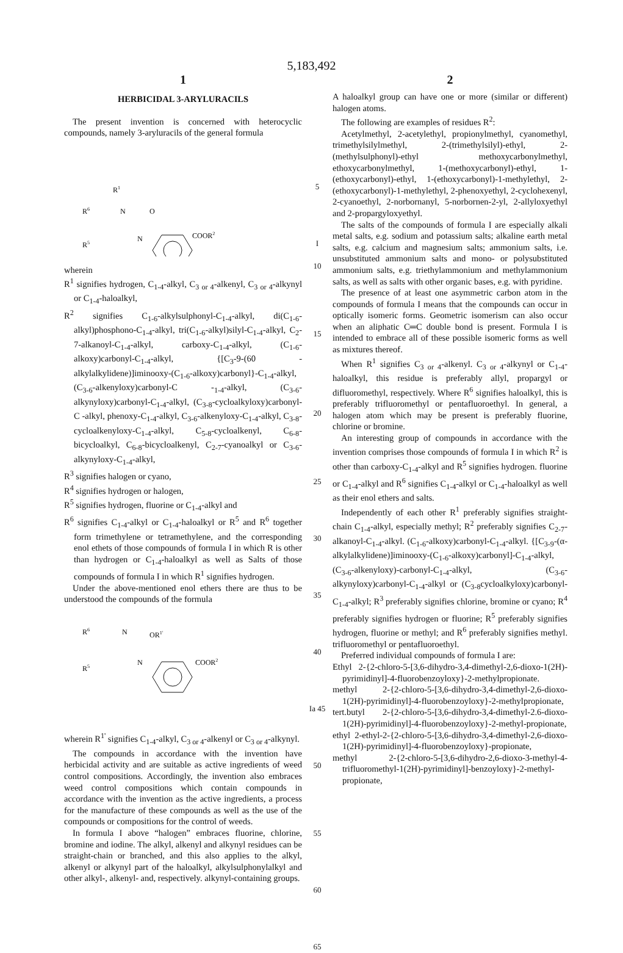5,183,492
1
HERBICIDAL 3-ARYLURACILS
The present invention is concerned with heterocyclic compounds, namely 3-aryluracils of the general formula
R1
R6
N
O
N
COOR2
R5
wherein
R<sup>1</sup> signifies hydrogen, C<sub>1-4</sub>-alkyl, C<sub>3 or 4</sub>-alkenyl, C<sub>3 or 4</sub>-alkynyl or C<sub>1-4</sub>-haloalkyl,
R<sup>2</sup> signifies C<sub>1-6</sub>-alkylsulphonyl-C<sub>1-4</sub>-alkyl, di(C<sub>1-6</sub>-alkyl)phosphono-C<sub>1-4</sub>-alkyl, tri(C<sub>1-6</sub>-alkyl)silyl-C<sub>1-4</sub>-alkyl, C<sub>2</sub>-7-alkanoyl-C<sub>1-4</sub>-alkyl, carboxy-C<sub>1-4</sub>-alkyl, (C<sub>1-6</sub>-alkoxy)carbonyl-C<sub>1-4</sub>-alkyl, {[C<sub>3</sub>-9-(60 -alkylalkylidene)]iminooxy-(C<sub>1-6</sub>-alkoxy)carbonyl}-C<sub>1-4</sub>-alkyl, (C<sub>3-6</sub>-alkenyloxy)carbonyl-C -<sub>1-4</sub>-alkyl, (C<sub>3-6</sub>-alkynyloxy)carbonyl-C<sub>1-4</sub>-alkyl, (C<sub>3-8</sub>-cycloalkyloxy)carbonyl-C -alkyl, phenoxy-C<sub>1-4</sub>-alkyl, C<sub>3-6</sub>-alkenyloxy-C<sub>1-4</sub>-alkyl, C<sub>3-8</sub>-cycloalkenyloxy-C<sub>1-4</sub>-alkyl, C<sub>5-8</sub>-cycloalkenyl, C<sub>6-8</sub>-bicycloalkyl, C<sub>6-8</sub>-bicycloalkenyl, C<sub>2-7</sub>-cyanoalkyl or C<sub>3-6</sub>-alkynyloxy-C<sub>1-4</sub>-alkyl,
R<sup>3</sup> signifies halogen or cyano,
R<sup>4</sup> signifies hydrogen or halogen,
R<sup>5</sup> signifies hydrogen, fluorine or C<sub>1-4</sub>-alkyl and
R<sup>6</sup> signifies C<sub>1-4</sub>-alkyl or C<sub>1-4</sub>-haloalkyl or R<sup>5</sup> and R<sup>6</sup> together form trimethylene or tetramethylene, and the corresponding enol ethets of those compounds of formula I in which R is other than hydrogen or C<sub>1-4</sub>-haloalkyl as well as Salts of those compounds of formula I in which R<sup>1</sup> signifies hydrogen.
Under the above-mentioned enol ethers there are thus to be understood the compounds of the formula
R6
N
OR1'
N
COOR2
R5
wherein R<sup>1'</sup> signifies C<sub>1-4</sub>-alkyl, C<sub>3 or 4</sub>-alkenyl or C<sub>3 or 4</sub>-alkynyl.
The compounds in accordance with the invention have herbicidal activity and are suitable as active ingredients of weed control compositions. Accordingly, the invention also embraces weed control compositions which contain compounds in accordance with the invention as the active ingredients, a process for the manufacture of these compounds as well as the use of the compounds or compositions for the control of weeds.
In formula I above “halogen” embraces fluorine, chlorine, bromine and iodine. The alkyl, alkenyl and alkynyl residues can be straight-chain or branched, and this also applies to the alkyl, alkenyl or alkynyl part of the haloalkyl, alkylsulphonylalkyl and other alkyl-, alkenyl- and, respectively. alkynyl-containing groups.
5
I
10
15
20
25
30
35
40
Ia 45
50
55
60
65
2
A haloalkyl group can have one or more (similar or different) halogen atoms.
The following are examples of residues R<sup>2</sup>:
Acetylmethyl, 2-acetylethyl, propionylmethyl, cyanomethyl, trimethylsilylmethyl, 2-(trimethylsilyl)-ethyl, 2-(methylsulphonyl)-ethyl methoxycarbonylmethyl, ethoxycarbonylmethyl, 1-(methoxycarbonyl)-ethyl, 1-(ethoxycarbonyl)-ethyl, 1-(ethoxycarbonyl)-1-methylethyl, 2-(ethoxycarbonyl)-1-methylethyl, 2-phenoxyethyl, 2-cyclohexenyl, 2-cyanoethyl, 2-norbornanyl, 5-norbornen-2-yl, 2-allyloxyethyl and 2-propargyloxyethyl.
The salts of the compounds of formula I are especially alkali metal salts, e.g. sodium and potassium salts; alkaline earth metal salts, e.g. calcium and magnesium salts; ammonium salts, i.e. unsubstituted ammonium salts and mono- or polysubstituted ammonium salts, e.g. triethylammonium and methylammonium salts, as well as salts with other organic bases, e.g. with pyridine.
The presence of at least one asymmetric carbon atom in the compounds of formula I means that the compounds can occur in optically isomeric forms. Geometric isomerism can also occur when an aliphatic C═C double bond is present. Formula I is intended to embrace all of these possible isomeric forms as well as mixtures thereof.
When R<sup>1</sup> signifies C<sub>3 or 4</sub>-alkenyl. C<sub>3 or 4</sub>-alkynyl or C<sub>1-4</sub>-haloalkyl, this residue is preferably allyl, propargyl or difluoromethyl, respectively. Where R<sup>6</sup> signifies haloalkyl, this is preferably trifluoromethyl or pentafluoroethyl. In general, a halogen atom which may be present is preferably fluorine, chlorine or bromine.
An interesting group of compounds in accordance with the invention comprises those compounds of formula I in which R<sup>2</sup> is other than carboxy-C<sub>1-4</sub>-alkyl and R<sup>5</sup> signifies hydrogen. fluorine or C<sub>1-4</sub>-alkyl and R<sup>6</sup> signifies C<sub>1-4</sub>-alkyl or C<sub>1-4</sub>-haloalkyl as well as their enol ethers and salts.
Independently of each other R<sup>1</sup> preferably signifies straight-chain C<sub>1-4</sub>-alkyl, especially methyl; R<sup>2</sup> preferably signifies C<sub>2-7</sub>-alkanoyl-C<sub>1-4</sub>-alkyl. (C<sub>1-6</sub>-alkoxy)carbonyl-C<sub>1-4</sub>-alkyl. {[C<sub>3-9</sub>-(α-alkylalkylidene)]iminooxy-(C<sub>1-6</sub>-alkoxy)carbonyl]-C<sub>1-4</sub>-alkyl, (C<sub>3-6</sub>-alkenyloxy)-carbonyl-C<sub>1-4</sub>-alkyl, (C<sub>3-6</sub>-alkynyloxy)carbonyl-C<sub>1-4</sub>-alkyl or (C<sub>3-8</sub>cycloalkyloxy)carbonyl-C<sub>1-4</sub>-alkyl; R<sup>3</sup> preferably signifies chlorine, bromine or cyano; R<sup>4</sup> preferably signifies hydrogen or fluorine; R<sup>5</sup> preferably signifies hydrogen, fluorine or methyl; and R<sup>6</sup> preferably signifies methyl. trifluoromethyl or pentafluoroethyl.
Preferred individual compounds of formula I are:
Ethyl 2-{2-chloro-5-[3,6-dihydro-3,4-dimethyl-2,6-dioxo-1(2H)-pyrimidinyl]-4-fluorobenzoyloxy}-2-methylpropionate.
methyl 2-{2-chloro-5-[3,6-dihydro-3,4-dimethyl-2,6-dioxo-1(2H)-pyrimidinyl]-4-fluorobenzoyloxy}-2-methylpropionate,
tert.butyl 2-{2-chloro-5-[3,6-dihydro-3,4-dimethyl-2.6-dioxo-1(2H)-pyrimidinyl]-4-fluorobenzoyloxy}-2-methyl-propionate,
ethyl 2-ethyl-2-{2-chloro-5-[3,6-dihydro-3,4-dimethyl-2,6-dioxo-1(2H)-pyrimidinyl]-4-fluorobenzoyloxy}-propionate,
methyl 2-{2-chloro-5-[3,6-dihydro-2,6-dioxo-3-methyl-4-trifluoromethyl-1(2H)-pyrimidinyl]-benzoyloxy}-2-methyl-propionate,